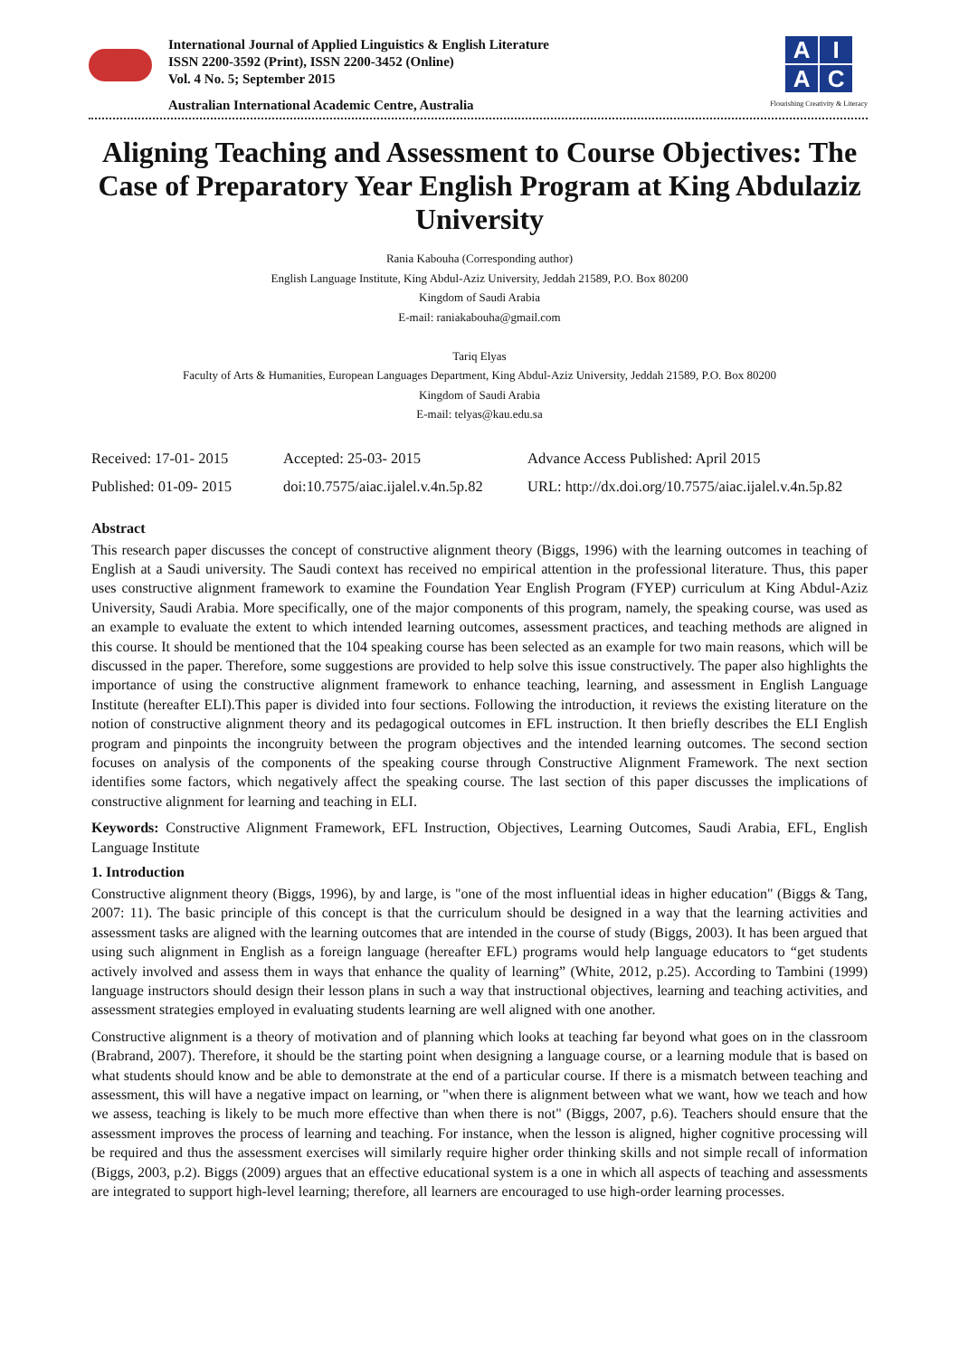International Journal of Applied Linguistics & English Literature
ISSN 2200-3592 (Print), ISSN 2200-3452 (Online)
Vol. 4 No. 5; September 2015
Australian International Academic Centre, Australia
AIAC
Flourishing Creativity & Literacy
Aligning Teaching and Assessment to Course Objectives: The Case of Preparatory Year English Program at King Abdulaziz University
Rania Kabouha (Corresponding author)
English Language Institute, King Abdul-Aziz University, Jeddah 21589, P.O. Box 80200
Kingdom of Saudi Arabia
E-mail: raniakabouha@gmail.com
Tariq Elyas
Faculty of Arts & Humanities, European Languages Department, King Abdul-Aziz University, Jeddah 21589, P.O. Box 80200
Kingdom of Saudi Arabia
E-mail: telyas@kau.edu.sa
Received: 17-01- 2015
Accepted: 25-03- 2015
Advance Access Published: April 2015
Published: 01-09- 2015
doi:10.7575/aiac.ijalel.v.4n.5p.82
URL: http://dx.doi.org/10.7575/aiac.ijalel.v.4n.5p.82
Abstract
This research paper discusses the concept of constructive alignment theory (Biggs, 1996) with the learning outcomes in teaching of English at a Saudi university. The Saudi context has received no empirical attention in the professional literature. Thus, this paper uses constructive alignment framework to examine the Foundation Year English Program (FYEP) curriculum at King Abdul-Aziz University, Saudi Arabia. More specifically, one of the major components of this program, namely, the speaking course, was used as an example to evaluate the extent to which intended learning outcomes, assessment practices, and teaching methods are aligned in this course. It should be mentioned that the 104 speaking course has been selected as an example for two main reasons, which will be discussed in the paper. Therefore, some suggestions are provided to help solve this issue constructively. The paper also highlights the importance of using the constructive alignment framework to enhance teaching, learning, and assessment in English Language Institute (hereafter ELI).This paper is divided into four sections. Following the introduction, it reviews the existing literature on the notion of constructive alignment theory and its pedagogical outcomes in EFL instruction. It then briefly describes the ELI English program and pinpoints the incongruity between the program objectives and the intended learning outcomes. The second section focuses on analysis of the components of the speaking course through Constructive Alignment Framework. The next section identifies some factors, which negatively affect the speaking course. The last section of this paper discusses the implications of constructive alignment for learning and teaching in ELI.
Keywords: Constructive Alignment Framework, EFL Instruction, Objectives, Learning Outcomes, Saudi Arabia, EFL, English Language Institute
1. Introduction
Constructive alignment theory (Biggs, 1996), by and large, is "one of the most influential ideas in higher education" (Biggs & Tang, 2007: 11). The basic principle of this concept is that the curriculum should be designed in a way that the learning activities and assessment tasks are aligned with the learning outcomes that are intended in the course of study (Biggs, 2003). It has been argued that using such alignment in English as a foreign language (hereafter EFL) programs would help language educators to “get students actively involved and assess them in ways that enhance the quality of learning” (White, 2012, p.25). According to Tambini (1999) language instructors should design their lesson plans in such a way that instructional objectives, learning and teaching activities, and assessment strategies employed in evaluating students learning are well aligned with one another.
Constructive alignment is a theory of motivation and of planning which looks at teaching far beyond what goes on in the classroom (Brabrand, 2007). Therefore, it should be the starting point when designing a language course, or a learning module that is based on what students should know and be able to demonstrate at the end of a particular course. If there is a mismatch between teaching and assessment, this will have a negative impact on learning, or "when there is alignment between what we want, how we teach and how we assess, teaching is likely to be much more effective than when there is not" (Biggs, 2007, p.6). Teachers should ensure that the assessment improves the process of learning and teaching. For instance, when the lesson is aligned, higher cognitive processing will be required and thus the assessment exercises will similarly require higher order thinking skills and not simple recall of information (Biggs, 2003, p.2). Biggs (2009) argues that an effective educational system is a one in which all aspects of teaching and assessments are integrated to support high-level learning; therefore, all learners are encouraged to use high-order learning processes.